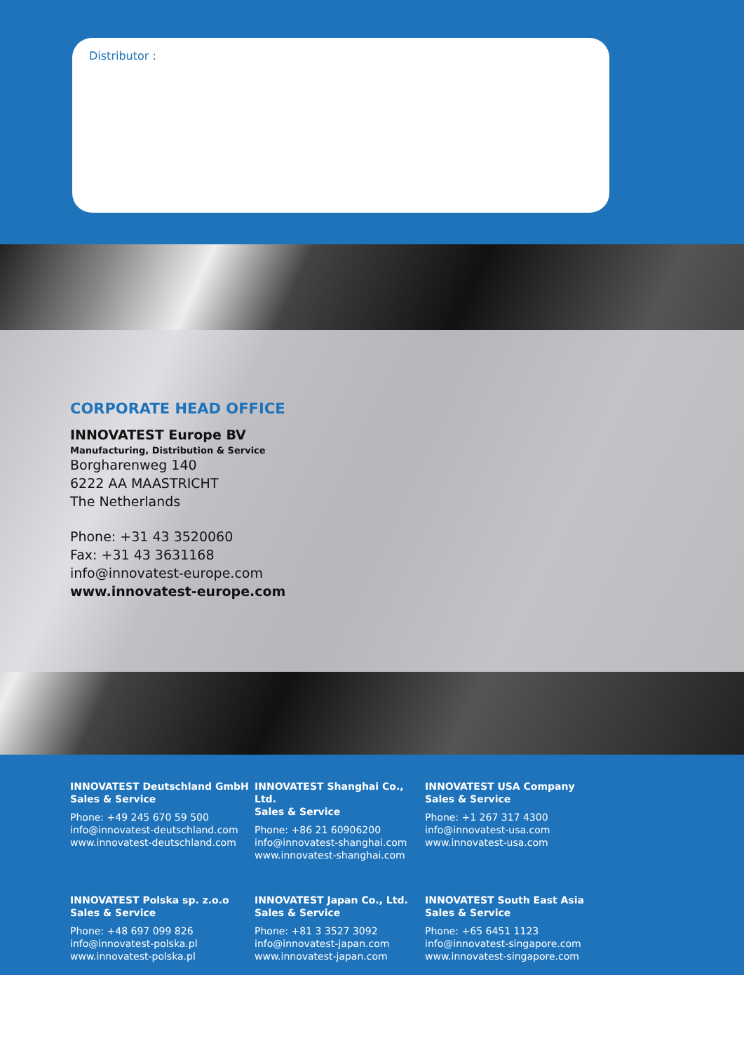Distributor :
CORPORATE HEAD OFFICE
INNOVATEST Europe BV
Manufacturing, Distribution & Service
Borgharenweg 140
6222 AA MAASTRICHT
The Netherlands
Phone: +31 43 3520060
Fax: +31 43 3631168
info@innovatest-europe.com
www.innovatest-europe.com
INNOVATEST Deutschland GmbH
Sales & Service
Phone: +49 245 670 59 500
info@innovatest-deutschland.com
www.innovatest-deutschland.com
INNOVATEST Shanghai Co., Ltd.
Sales & Service
Phone: +86 21 60906200
info@innovatest-shanghai.com
www.innovatest-shanghai.com
INNOVATEST USA Company
Sales & Service
Phone: +1 267 317 4300
info@innovatest-usa.com
www.innovatest-usa.com
INNOVATEST Polska sp. z.o.o
Sales & Service
Phone: +48 697 099 826
info@innovatest-polska.pl
www.innovatest-polska.pl
INNOVATEST Japan Co., Ltd.
Sales & Service
Phone: +81 3 3527 3092
info@innovatest-japan.com
www.innovatest-japan.com
INNOVATEST South East Asia
Sales & Service
Phone: +65 6451 1123
info@innovatest-singapore.com
www.innovatest-singapore.com